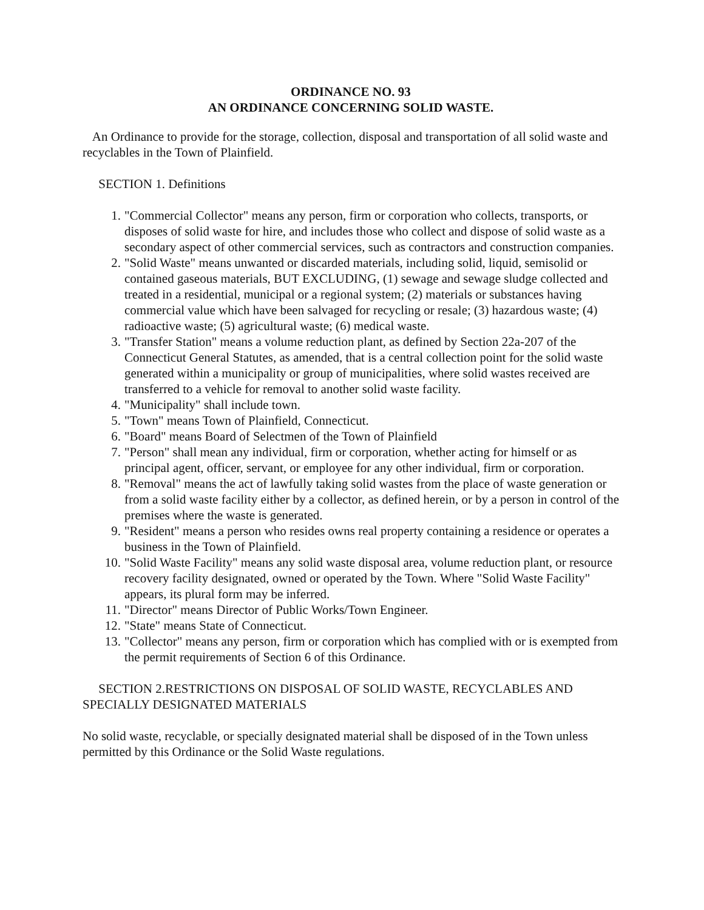ORDINANCE NO. 93
AN ORDINANCE CONCERNING SOLID WASTE.
An Ordinance to provide for the storage, collection, disposal and transportation of all solid waste and recyclables in the Town of Plainfield.
SECTION 1. Definitions
1. "Commercial Collector" means any person, firm or corporation who collects, transports, or disposes of solid waste for hire, and includes those who collect and dispose of solid waste as a secondary aspect of other commercial services, such as contractors and construction companies.
2. "Solid Waste" means unwanted or discarded materials, including solid, liquid, semisolid or contained gaseous materials, BUT EXCLUDING, (1) sewage and sewage sludge collected and treated in a residential, municipal or a regional system; (2) materials or substances having commercial value which have been salvaged for recycling or resale; (3) hazardous waste; (4) radioactive waste; (5) agricultural waste; (6) medical waste.
3. "Transfer Station" means a volume reduction plant, as defined by Section 22a-207 of the Connecticut General Statutes, as amended, that is a central collection point for the solid waste generated within a municipality or group of municipalities, where solid wastes received are transferred to a vehicle for removal to another solid waste facility.
4. "Municipality" shall include town.
5. "Town" means Town of Plainfield, Connecticut.
6. "Board" means Board of Selectmen of the Town of Plainfield
7. "Person" shall mean any individual, firm or corporation, whether acting for himself or as principal agent, officer, servant, or employee for any other individual, firm or corporation.
8. "Removal" means the act of lawfully taking solid wastes from the place of waste generation or from a solid waste facility either by a collector, as defined herein, or by a person in control of the premises where the waste is generated.
9. "Resident" means a person who resides owns real property containing a residence or operates a business in the Town of Plainfield.
10. "Solid Waste Facility" means any solid waste disposal area, volume reduction plant, or resource recovery facility designated, owned or operated by the Town. Where "Solid Waste Facility" appears, its plural form may be inferred.
11. "Director" means Director of Public Works/Town Engineer.
12. "State" means State of Connecticut.
13. "Collector" means any person, firm or corporation which has complied with or is exempted from the permit requirements of Section 6 of this Ordinance.
SECTION 2.RESTRICTIONS ON DISPOSAL OF SOLID WASTE, RECYCLABLES AND SPECIALLY DESIGNATED MATERIALS
No solid waste, recyclable, or specially designated material shall be disposed of in the Town unless permitted by this Ordinance or the Solid Waste regulations.